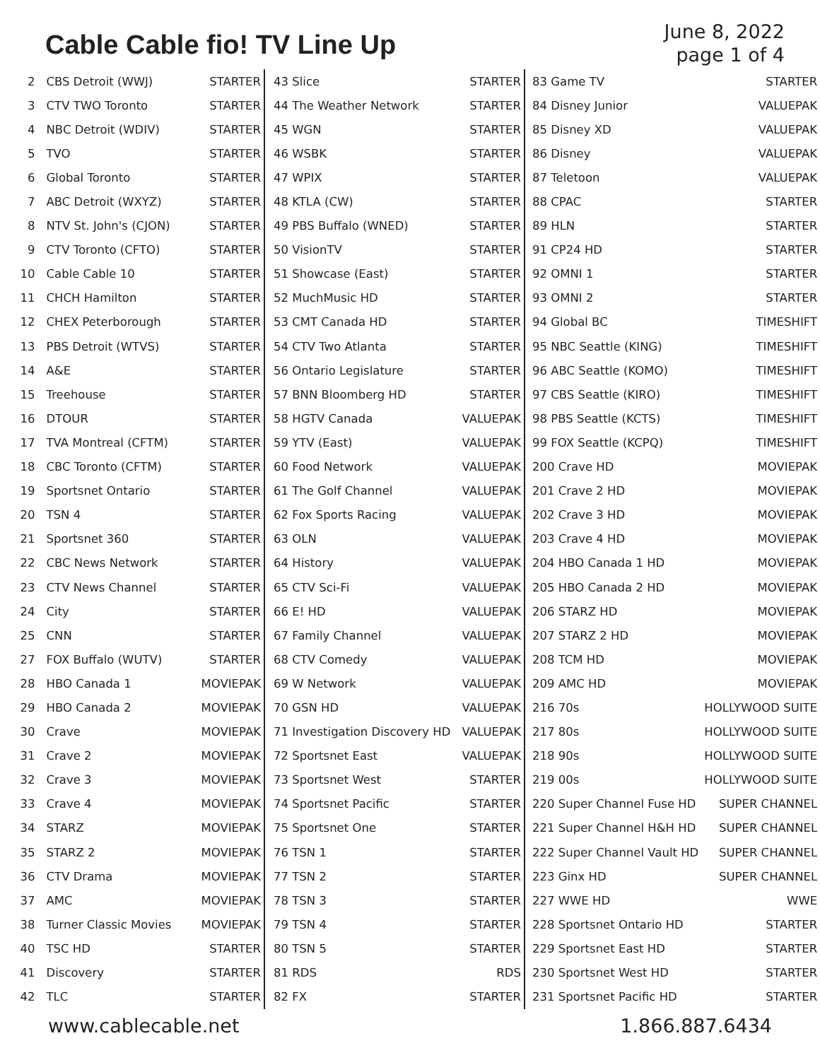Cable Cable fio! TV Line Up
June 8, 2022
page 1 of 4
| 2 | CBS Detroit (WWJ) | STARTER |
| 3 | CTV TWO Toronto | STARTER |
| 4 | NBC Detroit (WDIV) | STARTER |
| 5 | TVO | STARTER |
| 6 | Global Toronto | STARTER |
| 7 | ABC Detroit (WXYZ) | STARTER |
| 8 | NTV St. John's (CJON) | STARTER |
| 9 | CTV Toronto (CFTO) | STARTER |
| 10 | Cable Cable 10 | STARTER |
| 11 | CHCH Hamilton | STARTER |
| 12 | CHEX Peterborough | STARTER |
| 13 | PBS Detroit (WTVS) | STARTER |
| 14 | A&E | STARTER |
| 15 | Treehouse | STARTER |
| 16 | DTOUR | STARTER |
| 17 | TVA Montreal (CFTM) | STARTER |
| 18 | CBC Toronto (CFTM) | STARTER |
| 19 | Sportsnet Ontario | STARTER |
| 20 | TSN 4 | STARTER |
| 21 | Sportsnet 360 | STARTER |
| 22 | CBC News Network | STARTER |
| 23 | CTV News Channel | STARTER |
| 24 | City | STARTER |
| 25 | CNN | STARTER |
| 27 | FOX Buffalo (WUTV) | STARTER |
| 28 | HBO Canada 1 | MOVIEPAK |
| 29 | HBO Canada 2 | MOVIEPAK |
| 30 | Crave | MOVIEPAK |
| 31 | Crave 2 | MOVIEPAK |
| 32 | Crave 3 | MOVIEPAK |
| 33 | Crave 4 | MOVIEPAK |
| 34 | STARZ | MOVIEPAK |
| 35 | STARZ 2 | MOVIEPAK |
| 36 | CTV Drama | MOVIEPAK |
| 37 | AMC | MOVIEPAK |
| 38 | Turner Classic Movies | MOVIEPAK |
| 40 | TSC HD | STARTER |
| 41 | Discovery | STARTER |
| 42 | TLC | STARTER |
| 43 Slice | STARTER |
| 44 The Weather Network | STARTER |
| 45 WGN | STARTER |
| 46 WSBK | STARTER |
| 47 WPIX | STARTER |
| 48 KTLA (CW) | STARTER |
| 49 PBS Buffalo (WNED) | STARTER |
| 50 VisionTV | STARTER |
| 51 Showcase (East) | STARTER |
| 52 MuchMusic HD | STARTER |
| 53 CMT Canada HD | STARTER |
| 54 CTV Two Atlanta | STARTER |
| 56 Ontario Legislature | STARTER |
| 57 BNN Bloomberg HD | STARTER |
| 58 HGTV Canada | VALUEPAK |
| 59 YTV (East) | VALUEPAK |
| 60 Food Network | VALUEPAK |
| 61 The Golf Channel | VALUEPAK |
| 62 Fox Sports Racing | VALUEPAK |
| 63 OLN | VALUEPAK |
| 64 History | VALUEPAK |
| 65 CTV Sci-Fi | VALUEPAK |
| 66 E! HD | VALUEPAK |
| 67 Family Channel | VALUEPAK |
| 68 CTV Comedy | VALUEPAK |
| 69 W Network | VALUEPAK |
| 70 GSN HD | VALUEPAK |
| 71 Investigation Discovery HD | VALUEPAK |
| 72 Sportsnet East | VALUEPAK |
| 73 Sportsnet West | STARTER |
| 74 Sportsnet Pacific | STARTER |
| 75 Sportsnet One | STARTER |
| 76 TSN 1 | STARTER |
| 77 TSN 2 | STARTER |
| 78 TSN 3 | STARTER |
| 79 TSN 4 | STARTER |
| 80 TSN 5 | STARTER |
| 81 RDS | RDS |
| 82 FX | STARTER |
| 83 Game TV | STARTER |
| 84 Disney Junior | VALUEPAK |
| 85 Disney XD | VALUEPAK |
| 86 Disney | VALUEPAK |
| 87 Teletoon | VALUEPAK |
| 88 CPAC | STARTER |
| 89 HLN | STARTER |
| 91 CP24 HD | STARTER |
| 92 OMNI 1 | STARTER |
| 93 OMNI 2 | STARTER |
| 94 Global BC | TIMESHIFT |
| 95 NBC Seattle (KING) | TIMESHIFT |
| 96 ABC Seattle (KOMO) | TIMESHIFT |
| 97 CBS Seattle (KIRO) | TIMESHIFT |
| 98 PBS Seattle (KCTS) | TIMESHIFT |
| 99 FOX Seattle (KCPQ) | TIMESHIFT |
| 200 Crave HD | MOVIEPAK |
| 201 Crave 2 HD | MOVIEPAK |
| 202 Crave 3 HD | MOVIEPAK |
| 203 Crave 4 HD | MOVIEPAK |
| 204 HBO Canada 1 HD | MOVIEPAK |
| 205 HBO Canada 2 HD | MOVIEPAK |
| 206 STARZ HD | MOVIEPAK |
| 207 STARZ 2 HD | MOVIEPAK |
| 208 TCM HD | MOVIEPAK |
| 209 AMC HD | MOVIEPAK |
| 216 70s | HOLLYWOOD SUITE |
| 217 80s | HOLLYWOOD SUITE |
| 218 90s | HOLLYWOOD SUITE |
| 219 00s | HOLLYWOOD SUITE |
| 220 Super Channel Fuse HD | SUPER CHANNEL |
| 221 Super Channel H&H HD | SUPER CHANNEL |
| 222 Super Channel Vault HD | SUPER CHANNEL |
| 223 Ginx HD | SUPER CHANNEL |
| 227 WWE HD | WWE |
| 228 Sportsnet Ontario HD | STARTER |
| 229 Sportsnet East HD | STARTER |
| 230 Sportsnet West HD | STARTER |
| 231 Sportsnet Pacific HD | STARTER |
www.cablecable.net 1.866.887.6434